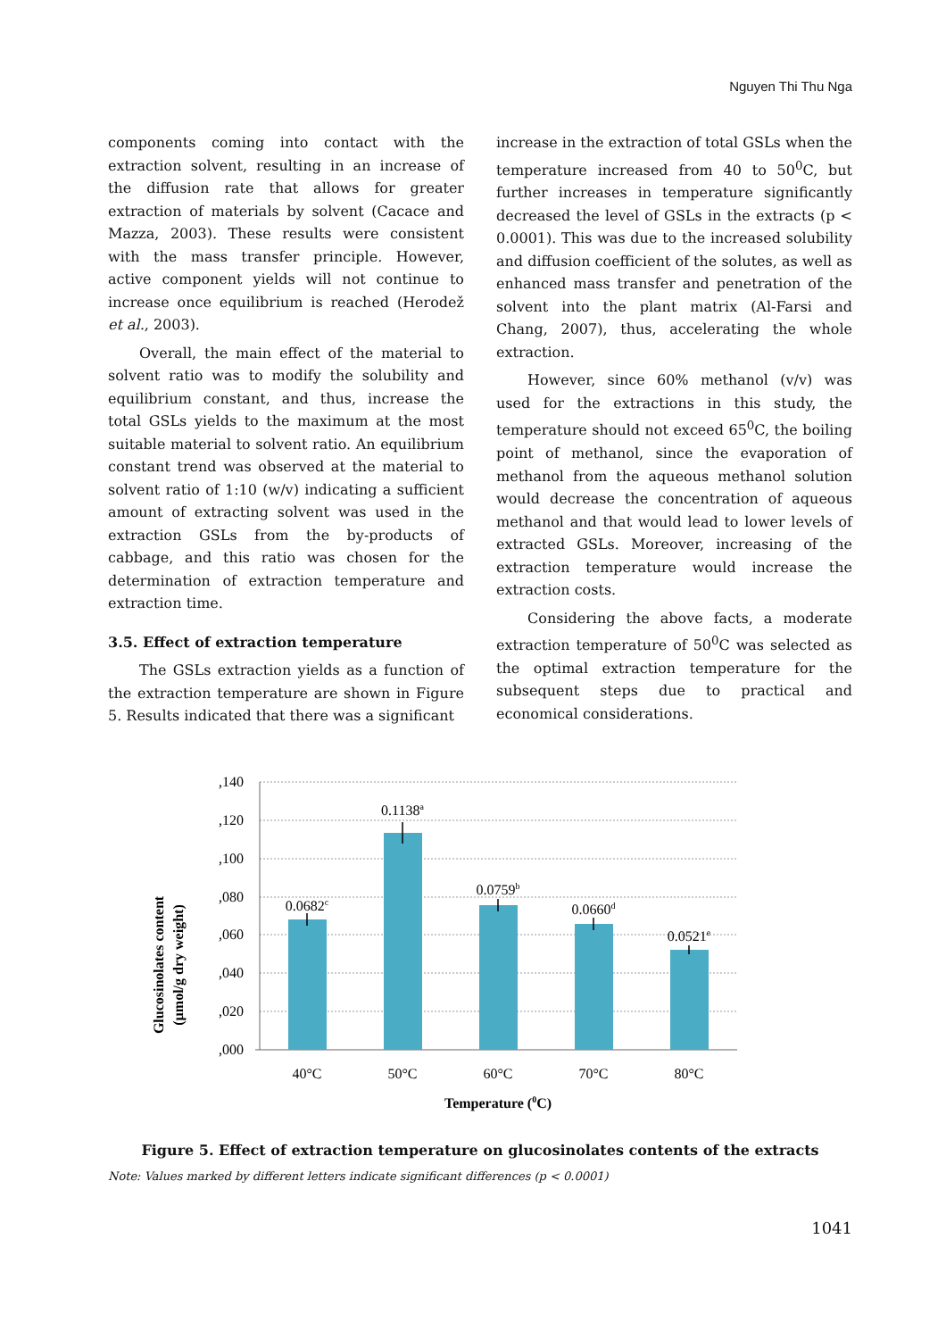Nguyen Thi Thu Nga
components coming into contact with the extraction solvent, resulting in an increase of the diffusion rate that allows for greater extraction of materials by solvent (Cacace and Mazza, 2003). These results were consistent with the mass transfer principle. However, active component yields will not continue to increase once equilibrium is reached (Herodež et al., 2003).
Overall, the main effect of the material to solvent ratio was to modify the solubility and equilibrium constant, and thus, increase the total GSLs yields to the maximum at the most suitable material to solvent ratio. An equilibrium constant trend was observed at the material to solvent ratio of 1:10 (w/v) indicating a sufficient amount of extracting solvent was used in the extraction GSLs from the by-products of cabbage, and this ratio was chosen for the determination of extraction temperature and extraction time.
3.5. Effect of extraction temperature
The GSLs extraction yields as a function of the extraction temperature are shown in Figure 5. Results indicated that there was a significant
increase in the extraction of total GSLs when the temperature increased from 40 to 50<sup>0</sup>C, but further increases in temperature significantly decreased the level of GSLs in the extracts (p < 0.0001). This was due to the increased solubility and diffusion coefficient of the solutes, as well as enhanced mass transfer and penetration of the solvent into the plant matrix (Al-Farsi and Chang, 2007), thus, accelerating the whole extraction.
However, since 60% methanol (v/v) was used for the extractions in this study, the temperature should not exceed 65<sup>0</sup>C, the boiling point of methanol, since the evaporation of methanol from the aqueous methanol solution would decrease the concentration of aqueous methanol and that would lead to lower levels of extracted GSLs. Moreover, increasing of the extraction temperature would increase the extraction costs.
Considering the above facts, a moderate extraction temperature of 50<sup>0</sup>C was selected as the optimal extraction temperature for the subsequent steps due to practical and economical considerations.
Glucosinolates content
(µmol/g dry weight)
,140
,120
,100
,080
,060
,040
,020
,000
0.0682c
0.1138a
0.0759b
0.0660d
0.0521e
40°C
50°C
60°C
70°C
80°C
Temperature (0C)
Figure 5. Effect of extraction temperature on glucosinolates contents of the extracts
Note: Values marked by different letters indicate significant differences (p < 0.0001)
1041